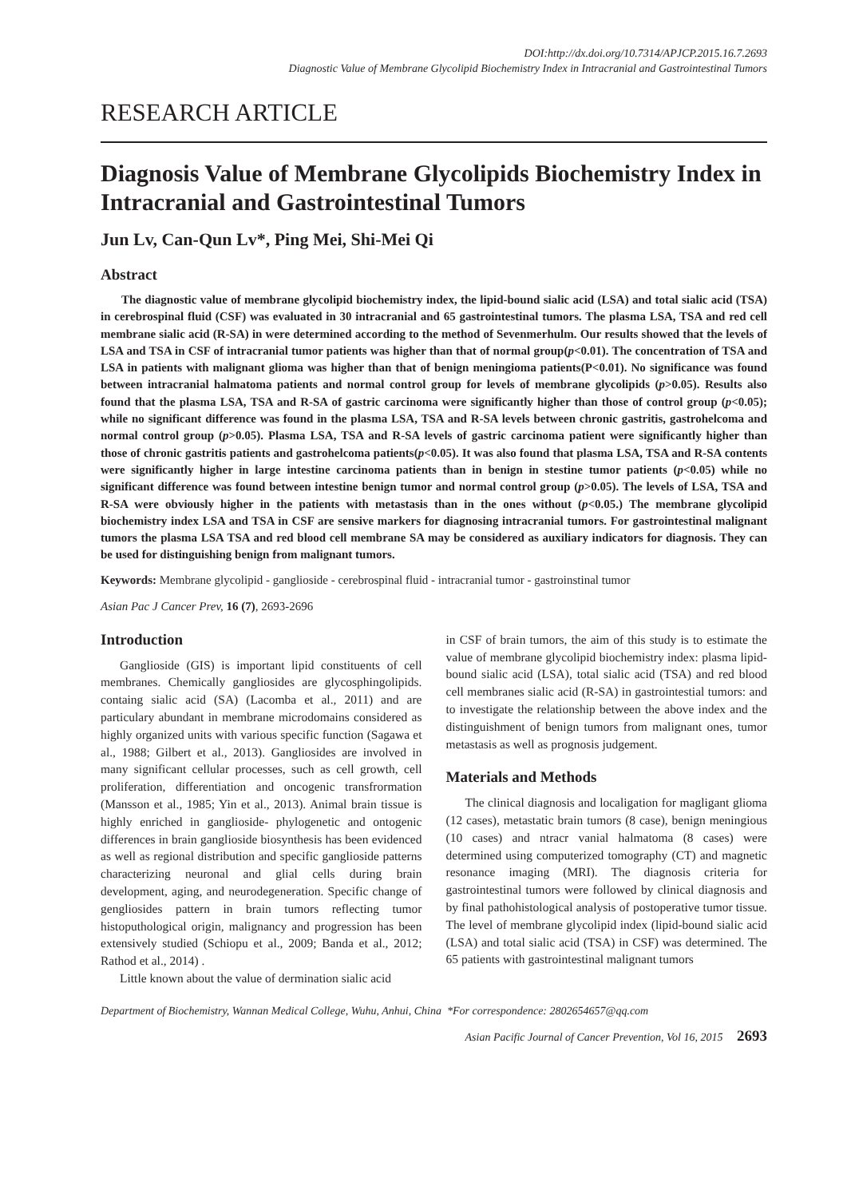DOI:http://dx.doi.org/10.7314/APJCP.2015.16.7.2693
Diagnostic Value of Membrane Glycolipid Biochemistry Index in Intracranial and Gastrointestinal Tumors
RESEARCH ARTICLE
Diagnosis Value of Membrane Glycolipids Biochemistry Index in Intracranial and Gastrointestinal Tumors
Jun Lv, Can-Qun Lv*, Ping Mei, Shi-Mei Qi
Abstract
The diagnostic value of membrane glycolipid biochemistry index, the lipid-bound sialic acid (LSA) and total sialic acid (TSA) in cerebrospinal fluid (CSF) was evaluated in 30 intracranial and 65 gastrointestinal tumors. The plasma LSA, TSA and red cell membrane sialic acid (R-SA) in were determined according to the method of Sevenmerhulm. Our results showed that the levels of LSA and TSA in CSF of intracranial tumor patients was higher than that of normal group(p<0.01). The concentration of TSA and LSA in patients with malignant glioma was higher than that of benign meningioma patients(P<0.01). No significance was found between intracranial halmatoma patients and normal control group for levels of membrane glycolipids (p>0.05). Results also found that the plasma LSA, TSA and R-SA of gastric carcinoma were significantly higher than those of control group (p<0.05); while no significant difference was found in the plasma LSA, TSA and R-SA levels between chronic gastritis, gastrohelcoma and normal control group (p>0.05). Plasma LSA, TSA and R-SA levels of gastric carcinoma patient were significantly higher than those of chronic gastritis patients and gastrohelcoma patients(p<0.05). It was also found that plasma LSA, TSA and R-SA contents were significantly higher in large intestine carcinoma patients than in benign in stestine tumor patients (p<0.05) while no significant difference was found between intestine benign tumor and normal control group (p>0.05). The levels of LSA, TSA and R-SA were obviously higher in the patients with metastasis than in the ones without (p<0.05.) The membrane glycolipid biochemistry index LSA and TSA in CSF are sensive markers for diagnosing intracranial tumors. For gastrointestinal malignant tumors the plasma LSA TSA and red blood cell membrane SA may be considered as auxiliary indicators for diagnosis. They can be used for distinguishing benign from malignant tumors.
Keywords: Membrane glycolipid - ganglioside - cerebrospinal fluid - intracranial tumor - gastroinstinal tumor
Asian Pac J Cancer Prev, 16 (7), 2693-2696
Introduction
Ganglioside (GIS) is important lipid constituents of cell membranes. Chemically gangliosides are glycosphingolipids. containg sialic acid (SA) (Lacomba et al., 2011) and are particulary abundant in membrane microdomains considered as highly organized units with various specific function (Sagawa et al., 1988; Gilbert et al., 2013). Gangliosides are involved in many significant cellular processes, such as cell growth, cell proliferation, differentiation and oncogenic transfrormation (Mansson et al., 1985; Yin et al., 2013). Animal brain tissue is highly enriched in ganglioside- phylogenetic and ontogenic differences in brain ganglioside biosynthesis has been evidenced as well as regional distribution and specific ganglioside patterns characterizing neuronal and glial cells during brain development, aging, and neurodegeneration. Specific change of gengliosides pattern in brain tumors reflecting tumor histoputhological origin, malignancy and progression has been extensively studied (Schiopu et al., 2009; Banda et al., 2012; Rathod et al., 2014) .
Little known about the value of dermination sialic acid
in CSF of brain tumors, the aim of this study is to estimate the value of membrane glycolipid biochemistry index: plasma lipid-bound sialic acid (LSA), total sialic acid (TSA) and red blood cell membranes sialic acid (R-SA) in gastrointestial tumors: and to investigate the relationship between the above index and the distinguishment of benign tumors from malignant ones, tumor metastasis as well as prognosis judgement.
Materials and Methods
The clinical diagnosis and localigation for magligant glioma (12 cases), metastatic brain tumors (8 case), benign meningious (10 cases) and ntracr vanial halmatoma (8 cases) were determined using computerized tomography (CT) and magnetic resonance imaging (MRI). The diagnosis criteria for gastrointestinal tumors were followed by clinical diagnosis and by final pathohistological analysis of postoperative tumor tissue. The level of membrane glycolipid index (lipid-bound sialic acid (LSA) and total sialic acid (TSA) in CSF) was determined. The 65 patients with gastrointestinal malignant tumors
Department of Biochemistry, Wannan Medical College, Wuhu, Anhui, China *For correspondence: 2802654657@qq.com
Asian Pacific Journal of Cancer Prevention, Vol 16, 2015 2693